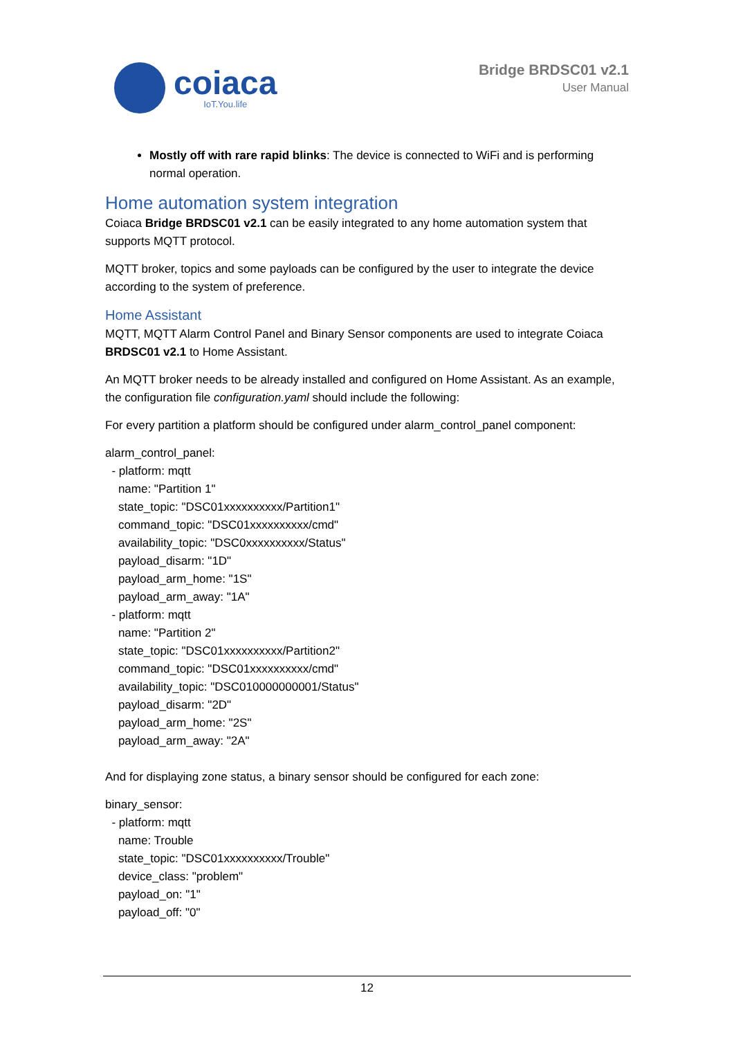coiaca
IoT.You.life
Bridge BRDSC01 v2.1
User Manual
Mostly off with rare rapid blinks: The device is connected to WiFi and is performing normal operation.
Home automation system integration
Coiaca Bridge BRDSC01 v2.1 can be easily integrated to any home automation system that supports MQTT protocol.
MQTT broker, topics and some payloads can be configured by the user to integrate the device according to the system of preference.
Home Assistant
MQTT, MQTT Alarm Control Panel and Binary Sensor components are used to integrate Coiaca BRDSC01 v2.1 to Home Assistant.
An MQTT broker needs to be already installed and configured on Home Assistant. As an example, the configuration file configuration.yaml should include the following:
For every partition a platform should be configured under alarm_control_panel component:
alarm_control_panel: - platform: mqtt name: "Partition 1" state_topic: "DSC01xxxxxxxxxx/Partition1" command_topic: "DSC01xxxxxxxxxx/cmd" availability_topic: "DSC0xxxxxxxxxx/Status" payload_disarm: "1D" payload_arm_home: "1S" payload_arm_away: "1A" - platform: mqtt name: "Partition 2" state_topic: "DSC01xxxxxxxxxx/Partition2" command_topic: "DSC01xxxxxxxxxx/cmd" availability_topic: "DSC010000000001/Status" payload_disarm: "2D" payload_arm_home: "2S" payload_arm_away: "2A"
And for displaying zone status, a binary sensor should be configured for each zone:
binary_sensor: - platform: mqtt name: Trouble state_topic: "DSC01xxxxxxxxxx/Trouble" device_class: "problem" payload_on: "1" payload_off: "0"
12